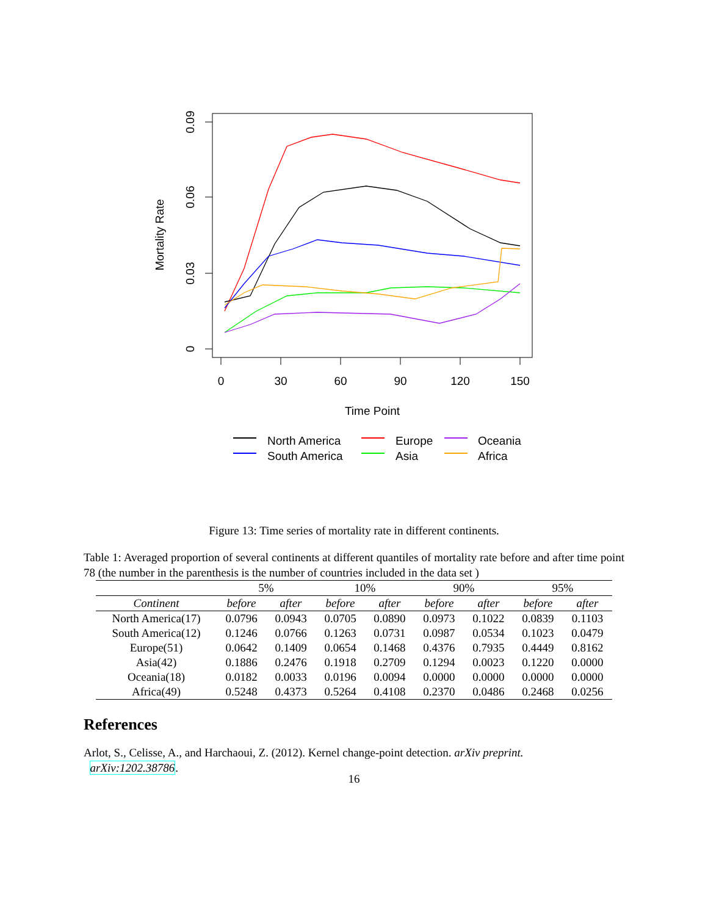0
30
60
90
120
150
Time Point
0
0.03
0.06
0.09
Mortality Rate
North America
South America
Europe
Asia
Oceania
Africa
Figure 13: Time series of mortality rate in different continents.
Table 1: Averaged proportion of several continents at different quantiles of mortality rate before and after time point 78 (the number in the parenthesis is the number of countries included in the data set )
| | 5% | | 10% | | 90% | | 95% | |
| --- | --- | --- | --- | --- | --- | --- | --- | --- |
| Continent | before | after | before | after | before | after | before | after |
| North America(17) | 0.0796 | 0.0943 | 0.0705 | 0.0890 | 0.0973 | 0.1022 | 0.0839 | 0.1103 |
| South America(12) | 0.1246 | 0.0766 | 0.1263 | 0.0731 | 0.0987 | 0.0534 | 0.1023 | 0.0479 |
| Europe(51) | 0.0642 | 0.1409 | 0.0654 | 0.1468 | 0.4376 | 0.7935 | 0.4449 | 0.8162 |
| Asia(42) | 0.1886 | 0.2476 | 0.1918 | 0.2709 | 0.1294 | 0.0023 | 0.1220 | 0.0000 |
| Oceania(18) | 0.0182 | 0.0033 | 0.0196 | 0.0094 | 0.0000 | 0.0000 | 0.0000 | 0.0000 |
| Africa(49) | 0.5248 | 0.4373 | 0.5264 | 0.4108 | 0.2370 | 0.0486 | 0.2468 | 0.0256 |
References
Arlot, S., Celisse, A., and Harchaoui, Z. (2012). Kernel change-point detection. arXiv preprint.
arXiv:1202.38786.
16